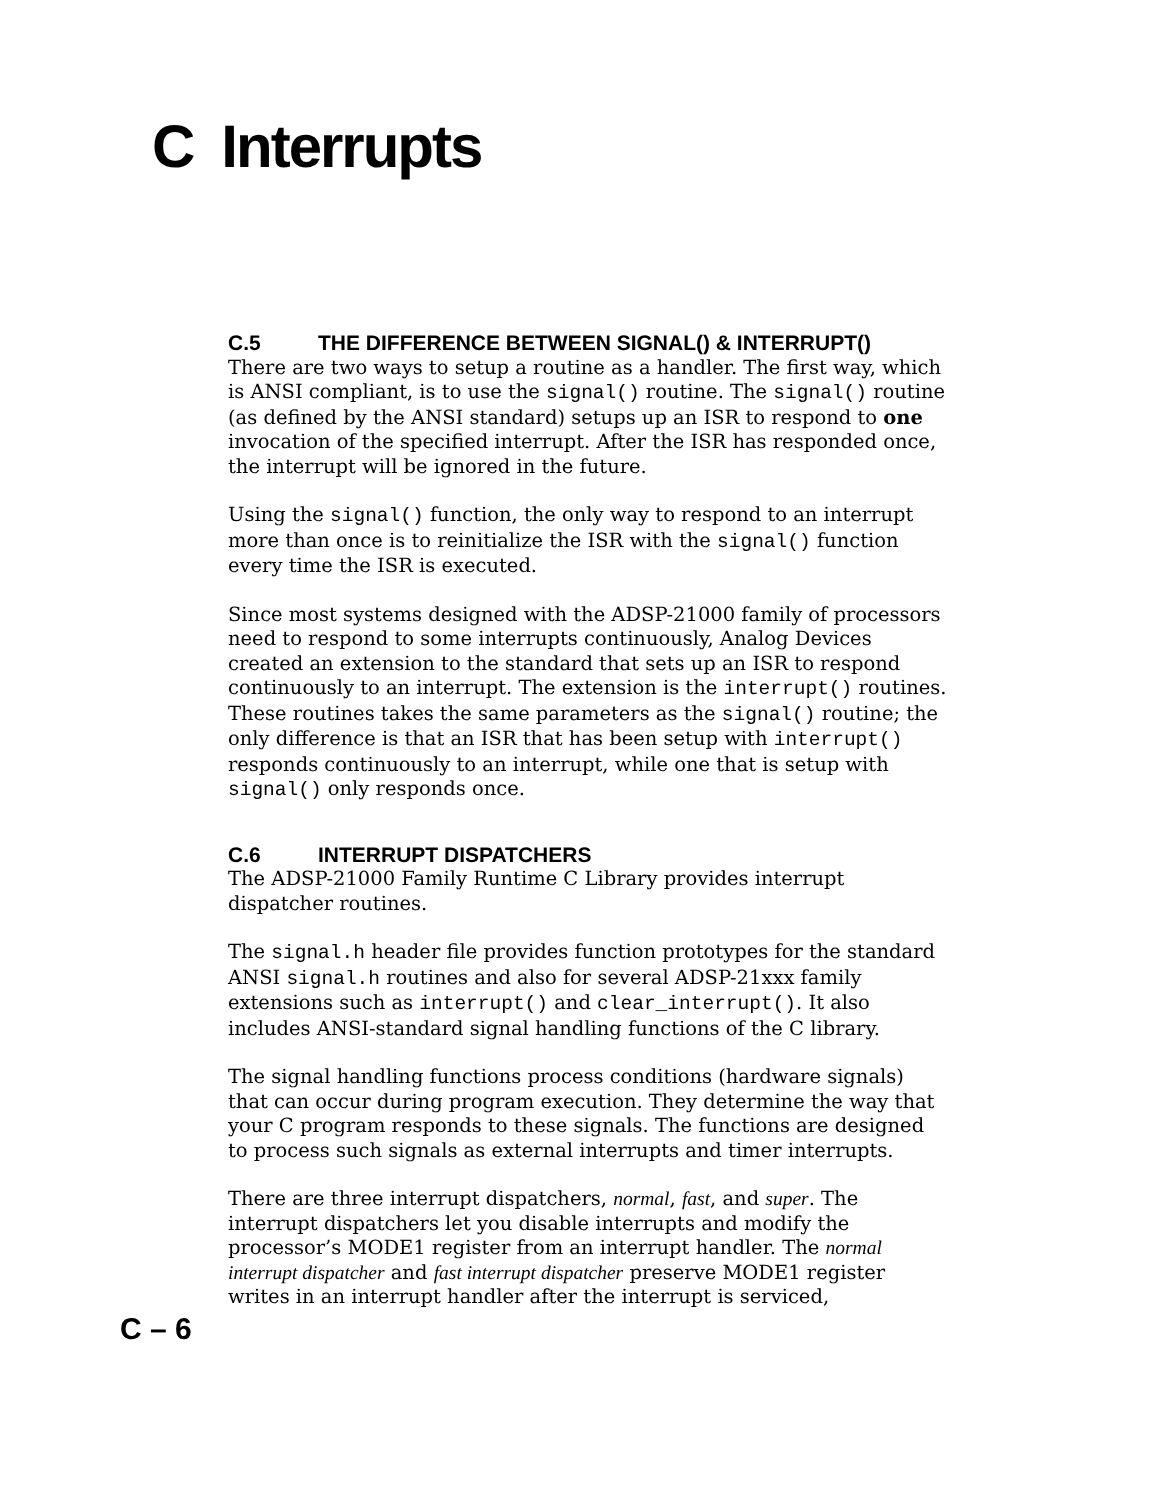C Interrupts
C.5 THE DIFFERENCE BETWEEN SIGNAL() & INTERRUPT()
There are two ways to setup a routine as a handler. The first way, which is ANSI compliant, is to use the signal() routine. The signal() routine (as defined by the ANSI standard) setups up an ISR to respond to one invocation of the specified interrupt. After the ISR has responded once, the interrupt will be ignored in the future.
Using the signal() function, the only way to respond to an interrupt more than once is to reinitialize the ISR with the signal() function every time the ISR is executed.
Since most systems designed with the ADSP-21000 family of processors need to respond to some interrupts continuously, Analog Devices created an extension to the standard that sets up an ISR to respond continuously to an interrupt. The extension is the interrupt() routines. These routines takes the same parameters as the signal() routine; the only difference is that an ISR that has been setup with interrupt() responds continuously to an interrupt, while one that is setup with signal() only responds once.
C.6 INTERRUPT DISPATCHERS
The ADSP-21000 Family Runtime C Library provides interrupt dispatcher routines.
The signal.h header file provides function prototypes for the standard ANSI signal.h routines and also for several ADSP-21xxx family extensions such as interrupt() and clear_interrupt(). It also includes ANSI-standard signal handling functions of the C library.
The signal handling functions process conditions (hardware signals) that can occur during program execution. They determine the way that your C program responds to these signals. The functions are designed to process such signals as external interrupts and timer interrupts.
There are three interrupt dispatchers, normal, fast, and super. The interrupt dispatchers let you disable interrupts and modify the processor’s MODE1 register from an interrupt handler. The normal interrupt dispatcher and fast interrupt dispatcher preserve MODE1 register writes in an interrupt handler after the interrupt is serviced,
C – 6